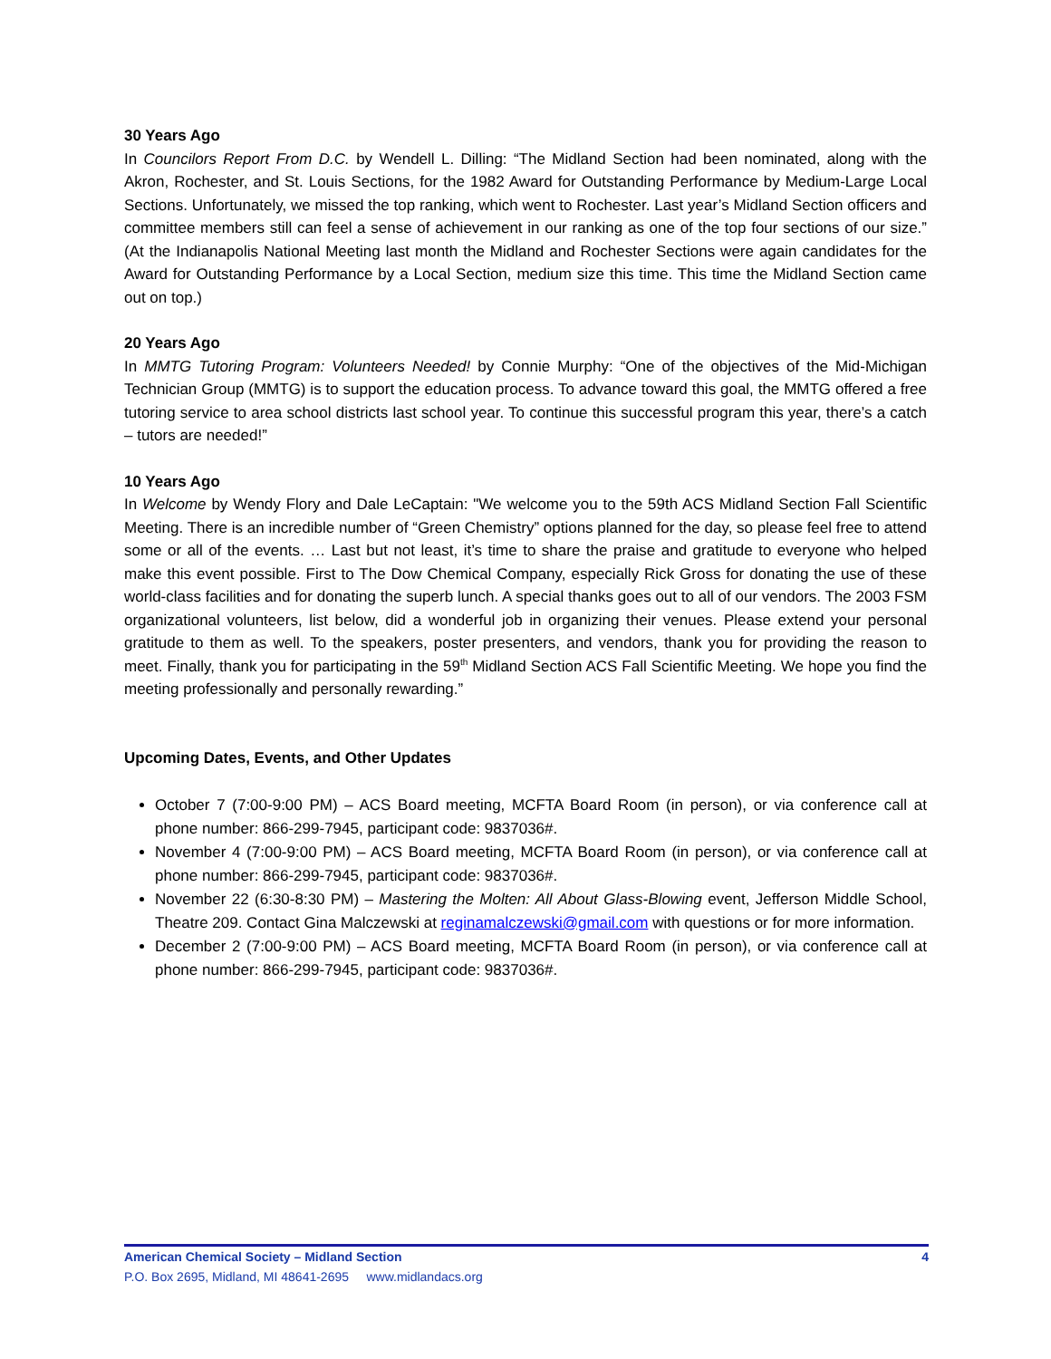30 Years Ago
In Councilors Report From D.C. by Wendell L. Dilling: “The Midland Section had been nominated, along with the Akron, Rochester, and St. Louis Sections, for the 1982 Award for Outstanding Performance by Medium-Large Local Sections. Unfortunately, we missed the top ranking, which went to Rochester. Last year’s Midland Section officers and committee members still can feel a sense of achievement in our ranking as one of the top four sections of our size.” (At the Indianapolis National Meeting last month the Midland and Rochester Sections were again candidates for the Award for Outstanding Performance by a Local Section, medium size this time. This time the Midland Section came out on top.)
20 Years Ago
In MMTG Tutoring Program: Volunteers Needed! by Connie Murphy: “One of the objectives of the Mid-Michigan Technician Group (MMTG) is to support the education process. To advance toward this goal, the MMTG offered a free tutoring service to area school districts last school year. To continue this successful program this year, there’s a catch – tutors are needed!”
10 Years Ago
In Welcome by Wendy Flory and Dale LeCaptain: "We welcome you to the 59th ACS Midland Section Fall Scientific Meeting. There is an incredible number of “Green Chemistry” options planned for the day, so please feel free to attend some or all of the events. … Last but not least, it’s time to share the praise and gratitude to everyone who helped make this event possible. First to The Dow Chemical Company, especially Rick Gross for donating the use of these world-class facilities and for donating the superb lunch. A special thanks goes out to all of our vendors. The 2003 FSM organizational volunteers, list below, did a wonderful job in organizing their venues. Please extend your personal gratitude to them as well. To the speakers, poster presenters, and vendors, thank you for providing the reason to meet. Finally, thank you for participating in the 59<sup>th</sup> Midland Section ACS Fall Scientific Meeting. We hope you find the meeting professionally and personally rewarding.”
Upcoming Dates, Events, and Other Updates
October 7 (7:00-9:00 PM) – ACS Board meeting, MCFTA Board Room (in person), or via conference call at phone number: 866-299-7945, participant code: 9837036#.
November 4 (7:00-9:00 PM) – ACS Board meeting, MCFTA Board Room (in person), or via conference call at phone number: 866-299-7945, participant code: 9837036#.
November 22 (6:30-8:30 PM) – Mastering the Molten: All About Glass-Blowing event, Jefferson Middle School, Theatre 209. Contact Gina Malczewski at reginamalczewski@gmail.com with questions or for more information.
December 2 (7:00-9:00 PM) – ACS Board meeting, MCFTA Board Room (in person), or via conference call at phone number: 866-299-7945, participant code: 9837036#.
American Chemical Society – Midland Section 4
P.O. Box 2695, Midland, MI 48641-2695 www.midlandacs.org